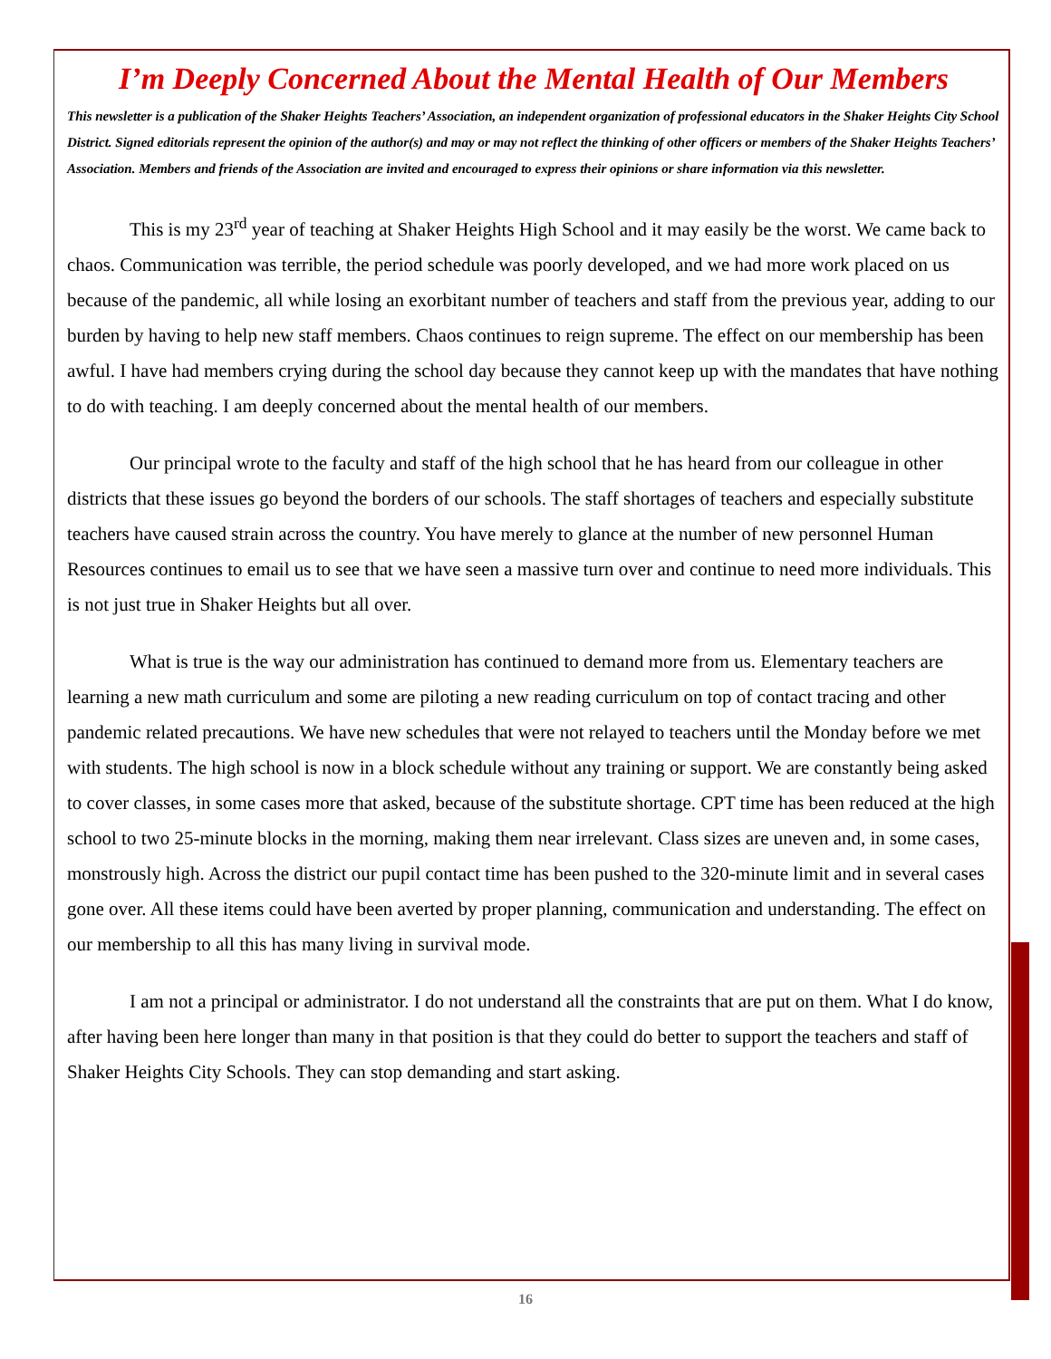I’m Deeply Concerned About the Mental Health of Our Members
This newsletter is a publication of the Shaker Heights Teachers’ Association, an independent organization of professional educators in the Shaker Heights City School District. Signed editorials represent the opinion of the author(s) and may or may not reflect the thinking of other officers or members of the Shaker Heights Teachers’ Association. Members and friends of the Association are invited and encouraged to express their opinions or share information via this newsletter.
This is my 23<sup>rd</sup> year of teaching at Shaker Heights High School and it may easily be the worst. We came back to chaos. Communication was terrible, the period schedule was poorly developed, and we had more work placed on us because of the pandemic, all while losing an exorbitant number of teachers and staff from the previous year, adding to our burden by having to help new staff members. Chaos continues to reign supreme. The effect on our membership has been awful. I have had members crying during the school day because they cannot keep up with the mandates that have nothing to do with teaching. I am deeply concerned about the mental health of our members.
Our principal wrote to the faculty and staff of the high school that he has heard from our colleague in other districts that these issues go beyond the borders of our schools. The staff shortages of teachers and especially substitute teachers have caused strain across the country. You have merely to glance at the number of new personnel Human Resources continues to email us to see that we have seen a massive turn over and continue to need more individuals. This is not just true in Shaker Heights but all over.
What is true is the way our administration has continued to demand more from us. Elementary teachers are learning a new math curriculum and some are piloting a new reading curriculum on top of contact tracing and other pandemic related precautions. We have new schedules that were not relayed to teachers until the Monday before we met with students. The high school is now in a block schedule without any training or support. We are constantly being asked to cover classes, in some cases more that asked, because of the substitute shortage. CPT time has been reduced at the high school to two 25-minute blocks in the morning, making them near irrelevant. Class sizes are uneven and, in some cases, monstrously high. Across the district our pupil contact time has been pushed to the 320-minute limit and in several cases gone over. All these items could have been averted by proper planning, communication and understanding. The effect on our membership to all this has many living in survival mode.
I am not a principal or administrator. I do not understand all the constraints that are put on them. What I do know, after having been here longer than many in that position is that they could do better to support the teachers and staff of Shaker Heights City Schools. They can stop demanding and start asking.
16